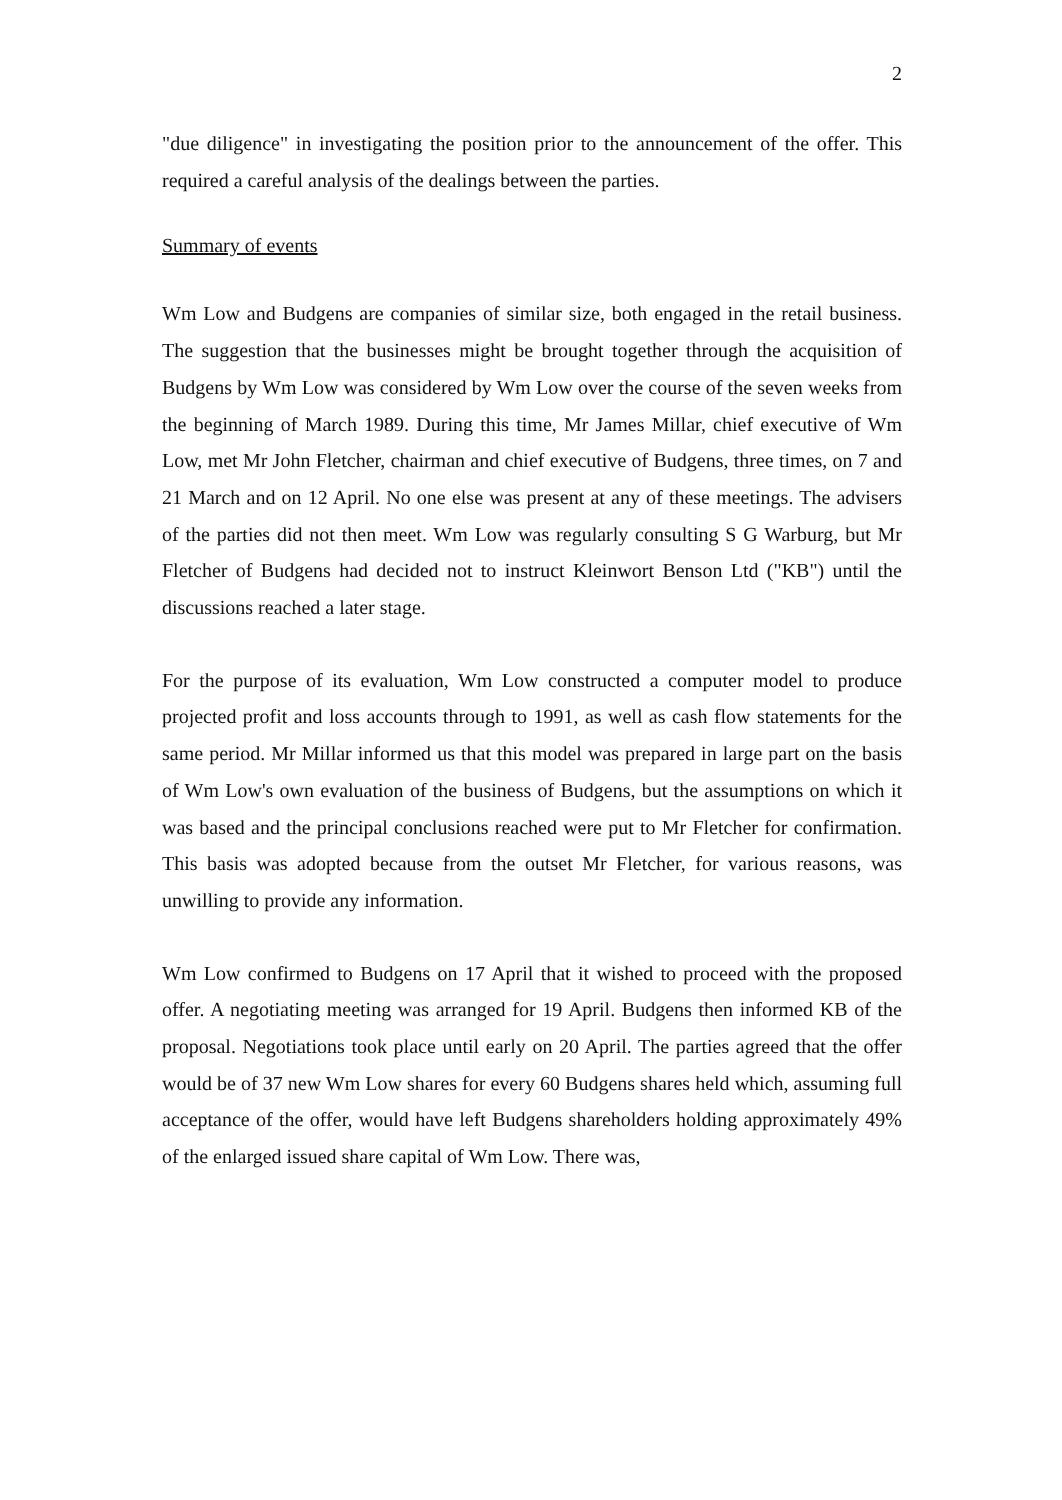2
"due diligence" in investigating the position prior to the announcement of the offer. This required a careful analysis of the dealings between the parties.
Summary of events
Wm Low and Budgens are companies of similar size, both engaged in the retail business. The suggestion that the businesses might be brought together through the acquisition of Budgens by Wm Low was considered by Wm Low over the course of the seven weeks from the beginning of March 1989. During this time, Mr James Millar, chief executive of Wm Low, met Mr John Fletcher, chairman and chief executive of Budgens, three times, on 7 and 21 March and on 12 April. No one else was present at any of these meetings. The advisers of the parties did not then meet. Wm Low was regularly consulting S G Warburg, but Mr Fletcher of Budgens had decided not to instruct Kleinwort Benson Ltd ("KB") until the discussions reached a later stage.
For the purpose of its evaluation, Wm Low constructed a computer model to produce projected profit and loss accounts through to 1991, as well as cash flow statements for the same period. Mr Millar informed us that this model was prepared in large part on the basis of Wm Low's own evaluation of the business of Budgens, but the assumptions on which it was based and the principal conclusions reached were put to Mr Fletcher for confirmation. This basis was adopted because from the outset Mr Fletcher, for various reasons, was unwilling to provide any information.
Wm Low confirmed to Budgens on 17 April that it wished to proceed with the proposed offer. A negotiating meeting was arranged for 19 April. Budgens then informed KB of the proposal. Negotiations took place until early on 20 April. The parties agreed that the offer would be of 37 new Wm Low shares for every 60 Budgens shares held which, assuming full acceptance of the offer, would have left Budgens shareholders holding approximately 49% of the enlarged issued share capital of Wm Low. There was,